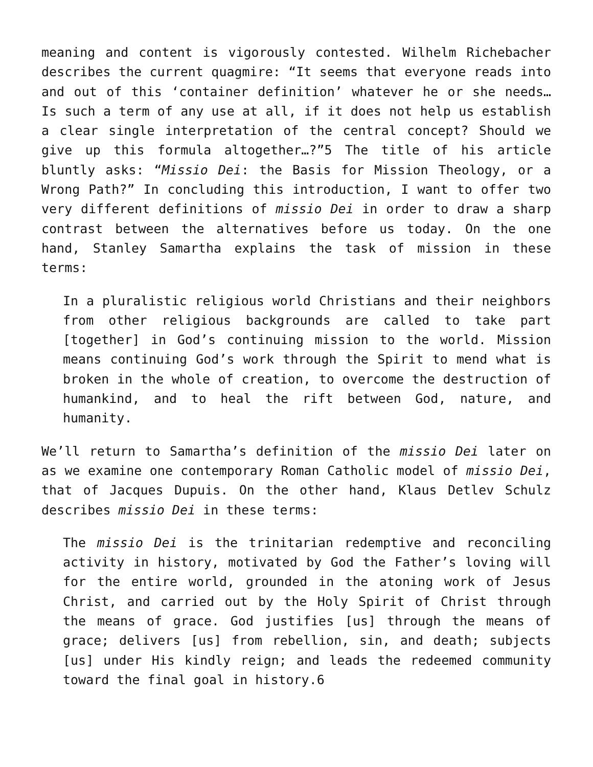meaning and content is vigorously contested. Wilhelm Richebacher describes the current quagmire: “It seems that everyone reads into and out of this ‘container definition’ whatever he or she needs… Is such a term of any use at all, if it does not help us establish a clear single interpretation of the central concept? Should we give up this formula altogether…?”5 The title of his article bluntly asks: “Missio Dei: the Basis for Mission Theology, or a Wrong Path?” In concluding this introduction, I want to offer two very different definitions of missio Dei in order to draw a sharp contrast between the alternatives before us today. On the one hand, Stanley Samartha explains the task of mission in these terms:
In a pluralistic religious world Christians and their neighbors from other religious backgrounds are called to take part [together] in God’s continuing mission to the world. Mission means continuing God’s work through the Spirit to mend what is broken in the whole of creation, to overcome the destruction of humankind, and to heal the rift between God, nature, and humanity.
We’ll return to Samartha’s definition of the missio Dei later on as we examine one contemporary Roman Catholic model of missio Dei, that of Jacques Dupuis. On the other hand, Klaus Detlev Schulz describes missio Dei in these terms:
The missio Dei is the trinitarian redemptive and reconciling activity in history, motivated by God the Father’s loving will for the entire world, grounded in the atoning work of Jesus Christ, and carried out by the Holy Spirit of Christ through the means of grace. God justifies [us] through the means of grace; delivers [us] from rebellion, sin, and death; subjects [us] under His kindly reign; and leads the redeemed community toward the final goal in history.6